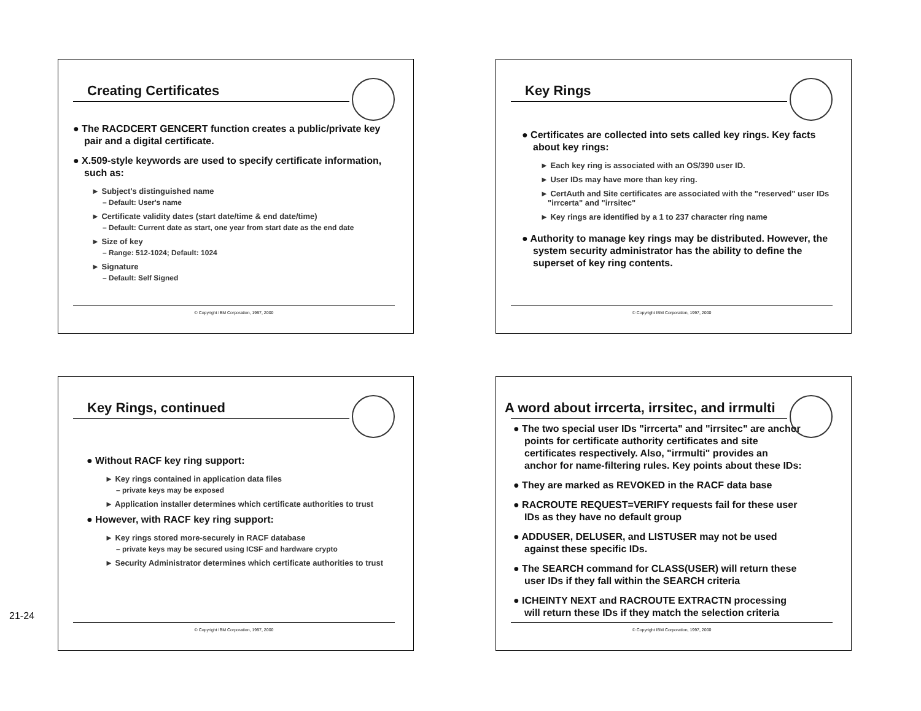Creating Certificates
● The RACDCERT GENCERT function creates a public/private key pair and a digital certificate.
● X.509-style keywords are used to specify certificate information, such as:
► Subject's distinguished name
– Default: User's name
► Certificate validity dates (start date/time & end date/time)
– Default: Current date as start, one year from start date as the end date
► Size of key
– Range: 512-1024; Default: 1024
► Signature
– Default: Self Signed
© Copyright IBM Corporation, 1997, 2000
Key Rings
● Certificates are collected into sets called key rings. Key facts about key rings:
► Each key ring is associated with an OS/390 user ID.
► User IDs may have more than key ring.
► CertAuth and Site certificates are associated with the "reserved" user IDs "irrcerta" and "irrsitec"
► Key rings are identified by a 1 to 237 character ring name
● Authority to manage key rings may be distributed. However, the system security administrator has the ability to define the superset of key ring contents.
© Copyright IBM Corporation, 1997, 2000
Key Rings, continued
● Without RACF key ring support:
► Key rings contained in application data files
– private keys may be exposed
► Application installer determines which certificate authorities to trust
● However, with RACF key ring support:
► Key rings stored more-securely in RACF database
– private keys may be secured using ICSF and hardware crypto
► Security Administrator determines which certificate authorities to trust
© Copyright IBM Corporation, 1997, 2000
A word about irrcerta, irrsitec, and irrmulti
● The two special user IDs "irrcerta" and "irrsitec" are anchor points for certificate authority certificates and site certificates respectively. Also, "irrmulti" provides an anchor for name-filtering rules. Key points about these IDs:
● They are marked as REVOKED in the RACF data base
● RACROUTE REQUEST=VERIFY requests fail for these user IDs as they have no default group
● ADDUSER, DELUSER, and LISTUSER may not be used against these specific IDs.
● The SEARCH command for CLASS(USER) will return these user IDs if they fall within the SEARCH criteria
● ICHEINTY NEXT and RACROUTE EXTRACTN processing will return these IDs if they match the selection criteria
© Copyright IBM Corporation, 1997, 2000
21-24